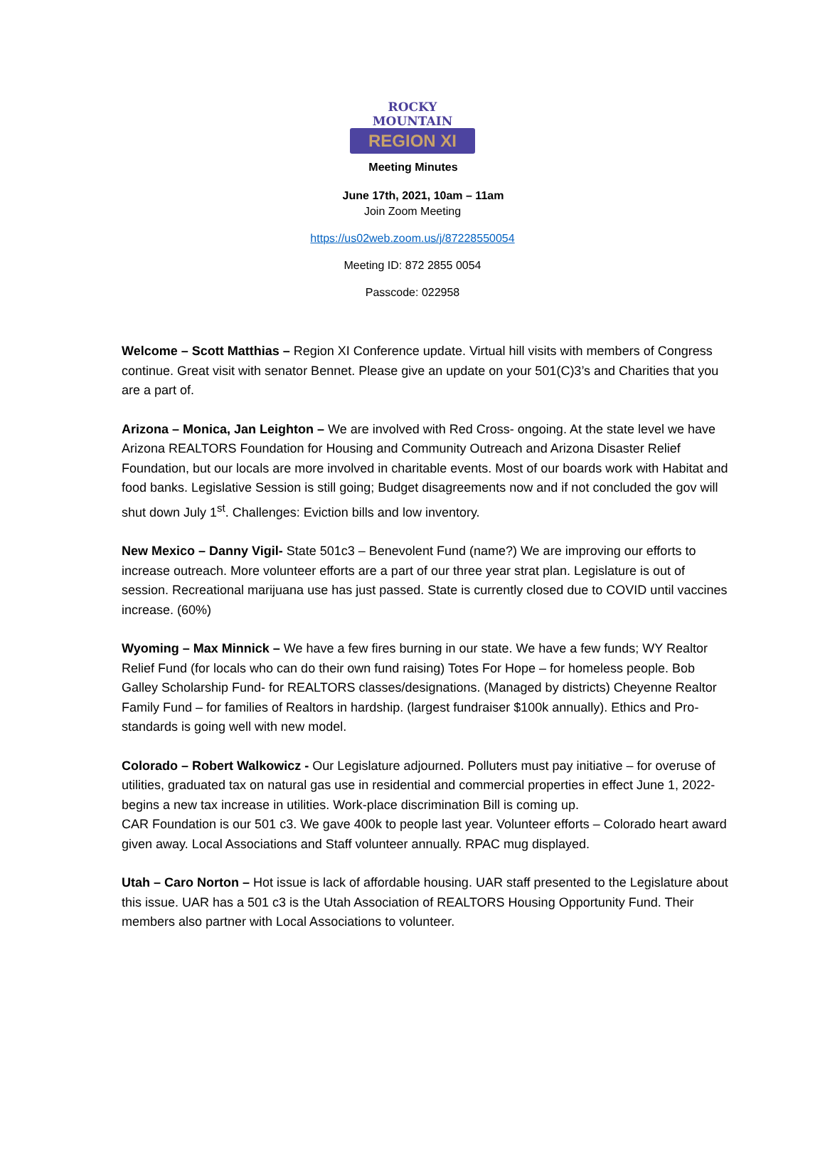ROCKY MOUNTAIN
REGION XI
Meeting Minutes
June 17th, 2021, 10am – 11am
Join Zoom Meeting
https://us02web.zoom.us/j/87228550054
Meeting ID: 872 2855 0054
Passcode: 022958
Welcome – Scott Matthias – Region XI Conference update. Virtual hill visits with members of Congress continue. Great visit with senator Bennet. Please give an update on your 501(C)3’s and Charities that you are a part of.
Arizona – Monica, Jan Leighton – We are involved with Red Cross- ongoing. At the state level we have Arizona REALTORS Foundation for Housing and Community Outreach and Arizona Disaster Relief Foundation, but our locals are more involved in charitable events. Most of our boards work with Habitat and food banks. Legislative Session is still going; Budget disagreements now and if not concluded the gov will shut down July 1<sup>st</sup>. Challenges: Eviction bills and low inventory.
New Mexico – Danny Vigil- State 501c3 – Benevolent Fund (name?) We are improving our efforts to increase outreach. More volunteer efforts are a part of our three year strat plan. Legislature is out of session. Recreational marijuana use has just passed. State is currently closed due to COVID until vaccines increase. (60%)
Wyoming – Max Minnick – We have a few fires burning in our state. We have a few funds; WY Realtor Relief Fund (for locals who can do their own fund raising) Totes For Hope – for homeless people. Bob Galley Scholarship Fund- for REALTORS classes/designations. (Managed by districts) Cheyenne Realtor Family Fund – for families of Realtors in hardship. (largest fundraiser $100k annually). Ethics and Pro-standards is going well with new model.
Colorado – Robert Walkowicz - Our Legislature adjourned. Polluters must pay initiative – for overuse of utilities, graduated tax on natural gas use in residential and commercial properties in effect June 1, 2022- begins a new tax increase in utilities. Work-place discrimination Bill is coming up.
CAR Foundation is our 501 c3. We gave 400k to people last year. Volunteer efforts – Colorado heart award given away. Local Associations and Staff volunteer annually. RPAC mug displayed.
Utah – Caro Norton – Hot issue is lack of affordable housing. UAR staff presented to the Legislature about this issue. UAR has a 501 c3 is the Utah Association of REALTORS Housing Opportunity Fund. Their members also partner with Local Associations to volunteer.